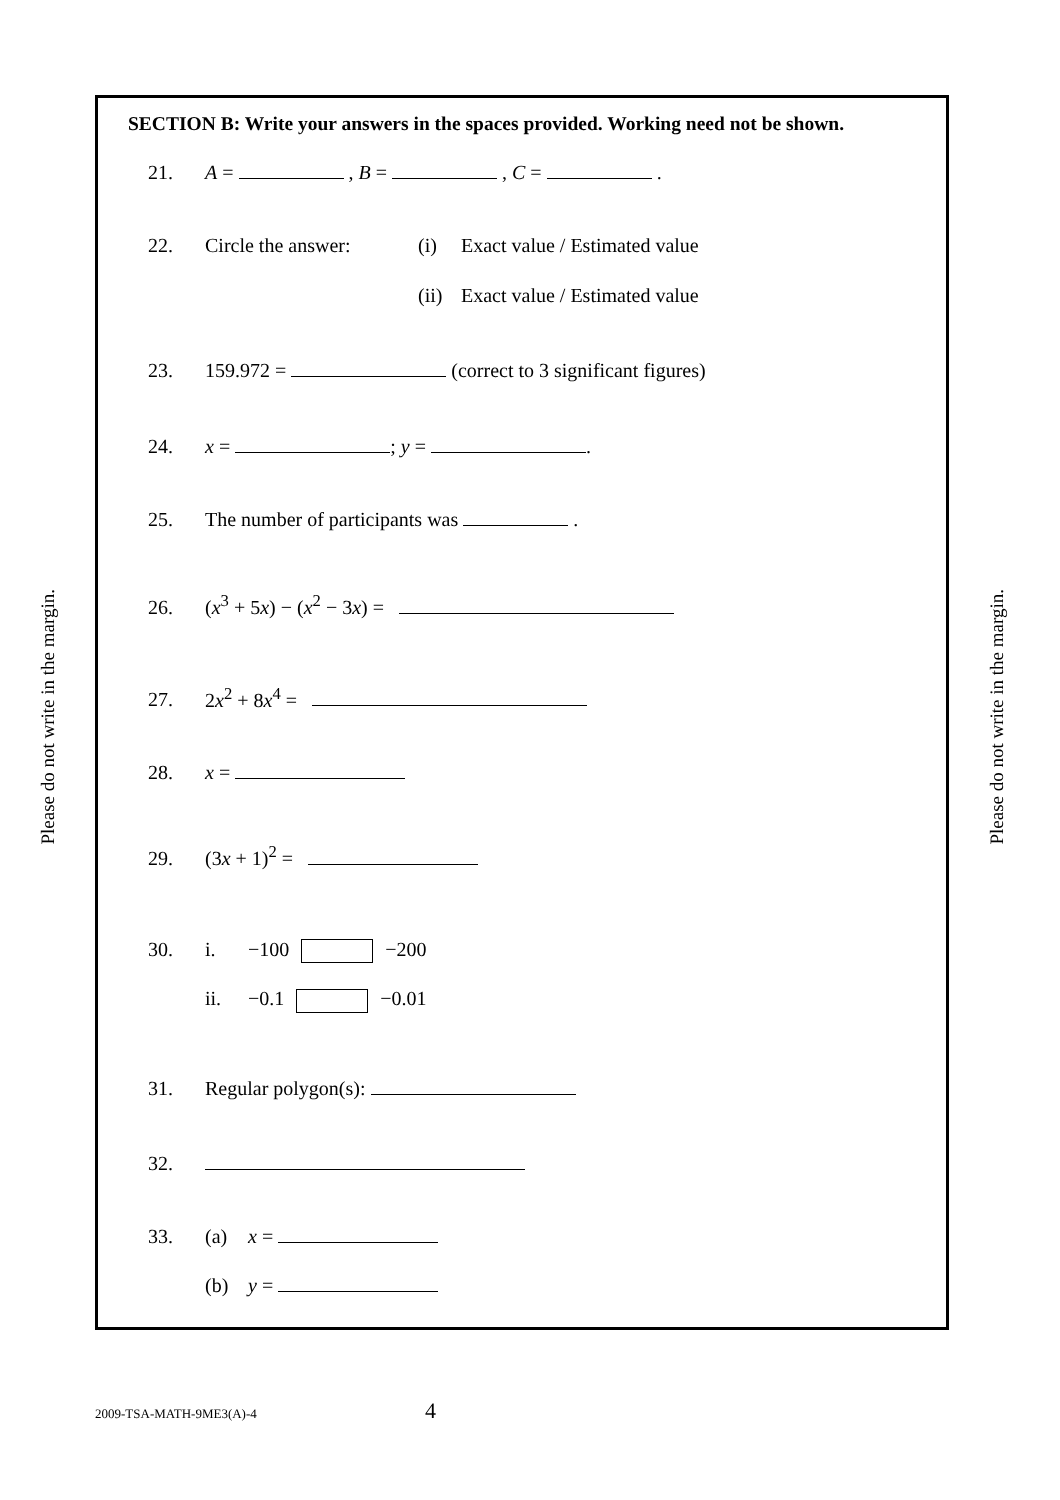Please do not write in the margin.
SECTION B: Write your answers in the spaces provided. Working need not be shown.
21. A = , B = , C = .
22. Circle the answer: (i) Exact value / Estimated value
(ii) Exact value / Estimated value
23. 159.972 = (correct to 3 significant figures)
24. x = ; y = .
25. The number of participants was .
26. (x<sup>3</sup> + 5x) − (x<sup>2</sup> − 3x) =
27. 2x<sup>2</sup> + 8x<sup>4</sup> =
28. x =
29. (3x + 1)<sup>2</sup> =
30. i. −100 −200
ii. −0.1 −0.01
31. Regular polygon(s):
32.
33. (a) x =
(b) y =
Please do not write in the margin.
2009-TSA-MATH-9ME3(A)-4 4